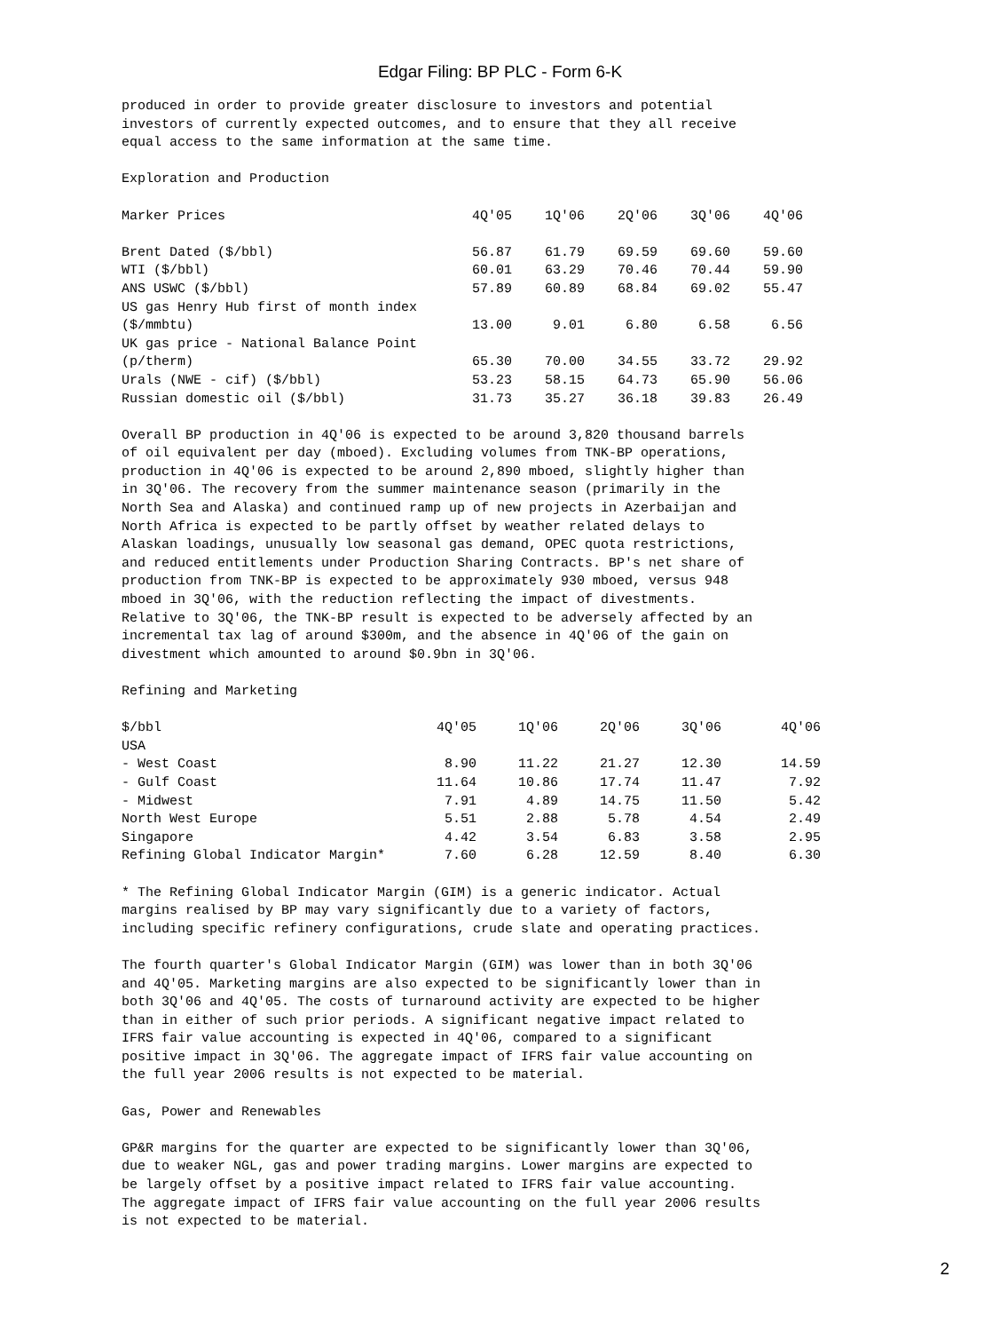Edgar Filing: BP PLC - Form 6-K
produced in order to provide greater disclosure to investors and potential
investors of currently expected outcomes, and to ensure that they all receive
equal access to the same information at the same time.
Exploration and Production
| Marker Prices | 4Q'05 | 1Q'06 | 2Q'06 | 3Q'06 | 4Q'06 |
| --- | --- | --- | --- | --- | --- |
| Brent Dated ($/bbl) | 56.87 | 61.79 | 69.59 | 69.60 | 59.60 |
| WTI ($/bbl) | 60.01 | 63.29 | 70.46 | 70.44 | 59.90 |
| ANS USWC ($/bbl) | 57.89 | 60.89 | 68.84 | 69.02 | 55.47 |
| US gas Henry Hub first of month index | | | | | |
| ($/mmbtu) | 13.00 | 9.01 | 6.80 | 6.58 | 6.56 |
| UK gas price - National Balance Point | | | | | |
| (p/therm) | 65.30 | 70.00 | 34.55 | 33.72 | 29.92 |
| Urals (NWE - cif) ($/bbl) | 53.23 | 58.15 | 64.73 | 65.90 | 56.06 |
| Russian domestic oil ($/bbl) | 31.73 | 35.27 | 36.18 | 39.83 | 26.49 |
Overall BP production in 4Q'06 is expected to be around 3,820 thousand barrels
of oil equivalent per day (mboed). Excluding volumes from TNK-BP operations,
production in 4Q'06 is expected to be around 2,890 mboed, slightly higher than
in 3Q'06. The recovery from the summer maintenance season (primarily in the
North Sea and Alaska) and continued ramp up of new projects in Azerbaijan and
North Africa is expected to be partly offset by weather related delays to
Alaskan loadings, unusually low seasonal gas demand, OPEC quota restrictions,
and reduced entitlements under Production Sharing Contracts. BP's net share of
production from TNK-BP is expected to be approximately 930 mboed, versus 948
mboed in 3Q'06, with the reduction reflecting the impact of divestments.
Relative to 3Q'06, the TNK-BP result is expected to be adversely affected by an
incremental tax lag of around $300m, and the absence in 4Q'06 of the gain on
divestment which amounted to around $0.9bn in 3Q'06.
Refining and Marketing
| $/bbl | 4Q'05 | 1Q'06 | 2Q'06 | 3Q'06 | 4Q'06 |
| --- | --- | --- | --- | --- | --- |
| USA | | | | | |
| - West Coast | 8.90 | 11.22 | 21.27 | 12.30 | 14.59 |
| - Gulf Coast | 11.64 | 10.86 | 17.74 | 11.47 | 7.92 |
| - Midwest | 7.91 | 4.89 | 14.75 | 11.50 | 5.42 |
| North West Europe | 5.51 | 2.88 | 5.78 | 4.54 | 2.49 |
| Singapore | 4.42 | 3.54 | 6.83 | 3.58 | 2.95 |
| Refining Global Indicator Margin* | 7.60 | 6.28 | 12.59 | 8.40 | 6.30 |
* The Refining Global Indicator Margin (GIM) is a generic indicator. Actual
margins realised by BP may vary significantly due to a variety of factors,
including specific refinery configurations, crude slate and operating practices.
The fourth quarter's Global Indicator Margin (GIM) was lower than in both 3Q'06
and 4Q'05. Marketing margins are also expected to be significantly lower than in
both 3Q'06 and 4Q'05. The costs of turnaround activity are expected to be higher
than in either of such prior periods. A significant negative impact related to
IFRS fair value accounting is expected in 4Q'06, compared to a significant
positive impact in 3Q'06. The aggregate impact of IFRS fair value accounting on
the full year 2006 results is not expected to be material.
Gas, Power and Renewables
GP&R margins for the quarter are expected to be significantly lower than 3Q'06,
due to weaker NGL, gas and power trading margins. Lower margins are expected to
be largely offset by a positive impact related to IFRS fair value accounting.
The aggregate impact of IFRS fair value accounting on the full year 2006 results
is not expected to be material.
2